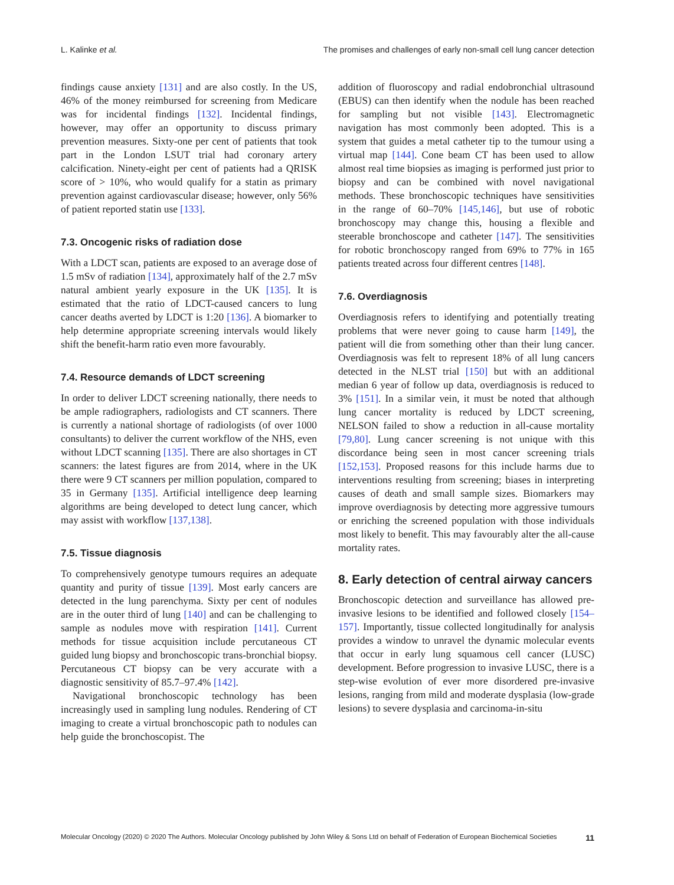L. Kalinke et al. The promises and challenges of early non-small cell lung cancer detection
findings cause anxiety [131] and are also costly. In the US, 46% of the money reimbursed for screening from Medicare was for incidental findings [132]. Incidental findings, however, may offer an opportunity to discuss primary prevention measures. Sixty-one per cent of patients that took part in the London LSUT trial had coronary artery calcification. Ninety-eight per cent of patients had a QRISK score of > 10%, who would qualify for a statin as primary prevention against cardiovascular disease; however, only 56% of patient reported statin use [133].
7.3. Oncogenic risks of radiation dose
With a LDCT scan, patients are exposed to an average dose of 1.5 mSv of radiation [134], approximately half of the 2.7 mSv natural ambient yearly exposure in the UK [135]. It is estimated that the ratio of LDCT-caused cancers to lung cancer deaths averted by LDCT is 1:20 [136]. A biomarker to help determine appropriate screening intervals would likely shift the benefit-harm ratio even more favourably.
7.4. Resource demands of LDCT screening
In order to deliver LDCT screening nationally, there needs to be ample radiographers, radiologists and CT scanners. There is currently a national shortage of radiologists (of over 1000 consultants) to deliver the current workflow of the NHS, even without LDCT scanning [135]. There are also shortages in CT scanners: the latest figures are from 2014, where in the UK there were 9 CT scanners per million population, compared to 35 in Germany [135]. Artificial intelligence deep learning algorithms are being developed to detect lung cancer, which may assist with workflow [137,138].
7.5. Tissue diagnosis
To comprehensively genotype tumours requires an adequate quantity and purity of tissue [139]. Most early cancers are detected in the lung parenchyma. Sixty per cent of nodules are in the outer third of lung [140] and can be challenging to sample as nodules move with respiration [141]. Current methods for tissue acquisition include percutaneous CT guided lung biopsy and bronchoscopic trans-bronchial biopsy. Percutaneous CT biopsy can be very accurate with a diagnostic sensitivity of 85.7–97.4% [142].
Navigational bronchoscopic technology has been increasingly used in sampling lung nodules. Rendering of CT imaging to create a virtual bronchoscopic path to nodules can help guide the bronchoscopist. The
addition of fluoroscopy and radial endobronchial ultrasound (EBUS) can then identify when the nodule has been reached for sampling but not visible [143]. Electromagnetic navigation has most commonly been adopted. This is a system that guides a metal catheter tip to the tumour using a virtual map [144]. Cone beam CT has been used to allow almost real time biopsies as imaging is performed just prior to biopsy and can be combined with novel navigational methods. These bronchoscopic techniques have sensitivities in the range of 60–70% [145,146], but use of robotic bronchoscopy may change this, housing a flexible and steerable bronchoscope and catheter [147]. The sensitivities for robotic bronchoscopy ranged from 69% to 77% in 165 patients treated across four different centres [148].
7.6. Overdiagnosis
Overdiagnosis refers to identifying and potentially treating problems that were never going to cause harm [149], the patient will die from something other than their lung cancer. Overdiagnosis was felt to represent 18% of all lung cancers detected in the NLST trial [150] but with an additional median 6 year of follow up data, overdiagnosis is reduced to 3% [151]. In a similar vein, it must be noted that although lung cancer mortality is reduced by LDCT screening, NELSON failed to show a reduction in all-cause mortality [79,80]. Lung cancer screening is not unique with this discordance being seen in most cancer screening trials [152,153]. Proposed reasons for this include harms due to interventions resulting from screening; biases in interpreting causes of death and small sample sizes. Biomarkers may improve overdiagnosis by detecting more aggressive tumours or enriching the screened population with those individuals most likely to benefit. This may favourably alter the all-cause mortality rates.
8. Early detection of central airway cancers
Bronchoscopic detection and surveillance has allowed pre-invasive lesions to be identified and followed closely [154–157]. Importantly, tissue collected longitudinally for analysis provides a window to unravel the dynamic molecular events that occur in early lung squamous cell cancer (LUSC) development. Before progression to invasive LUSC, there is a step-wise evolution of ever more disordered pre-invasive lesions, ranging from mild and moderate dysplasia (low-grade lesions) to severe dysplasia and carcinoma-in-situ
Molecular Oncology (2020) © 2020 The Authors. Molecular Oncology published by John Wiley & Sons Ltd on behalf of Federation of European Biochemical Societies 11